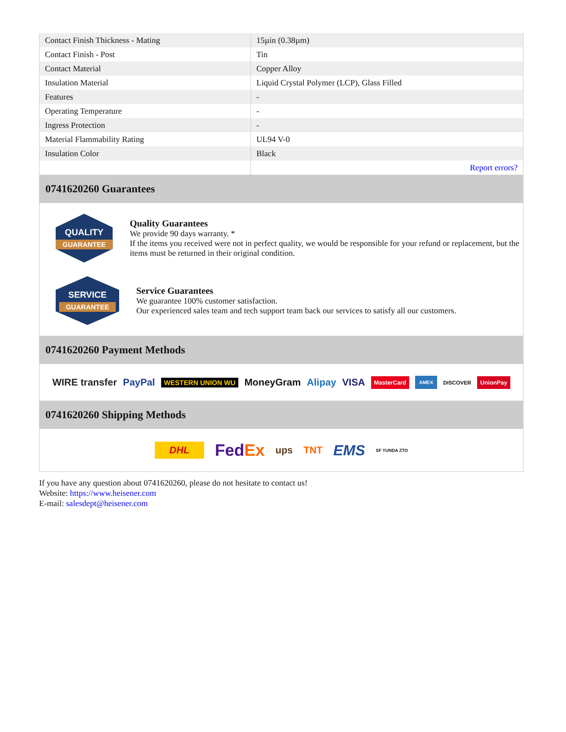| Contact Finish Thickness - Mating | 15µin (0.38µm) |
| Contact Finish - Post | Tin |
| Contact Material | Copper Alloy |
| Insulation Material | Liquid Crystal Polymer (LCP), Glass Filled |
| Features | - |
| Operating Temperature | - |
| Ingress Protection | - |
| Material Flammability Rating | UL94 V-0 |
| Insulation Color | Black |
| | Report errors? |
0741620260 Guarantees
QUALITY
GUARANTEE
Quality Guarantees
We provide 90 days warranty. *
If the items you received were not in perfect quality, we would be responsible for your refund or replacement, but the items must be returned in their original condition.
SERVICE
GUARANTEE
Service Guarantees
We guarantee 100% customer satisfaction.
Our experienced sales team and tech support team back our services to satisfy all our customers.
0741620260 Payment Methods
WIRE transfer PayPal WESTERN UNION WU MoneyGram Alipay VISA MasterCard AMEX DISCOVER UnionPay
0741620260 Shipping Methods
DHL FedEx ups TNT EMS SF YUNDA ZTO
If you have any question about 0741620260, please do not hesitate to contact us!
Website: https://www.heisener.com
E-mail: salesdept@heisener.com